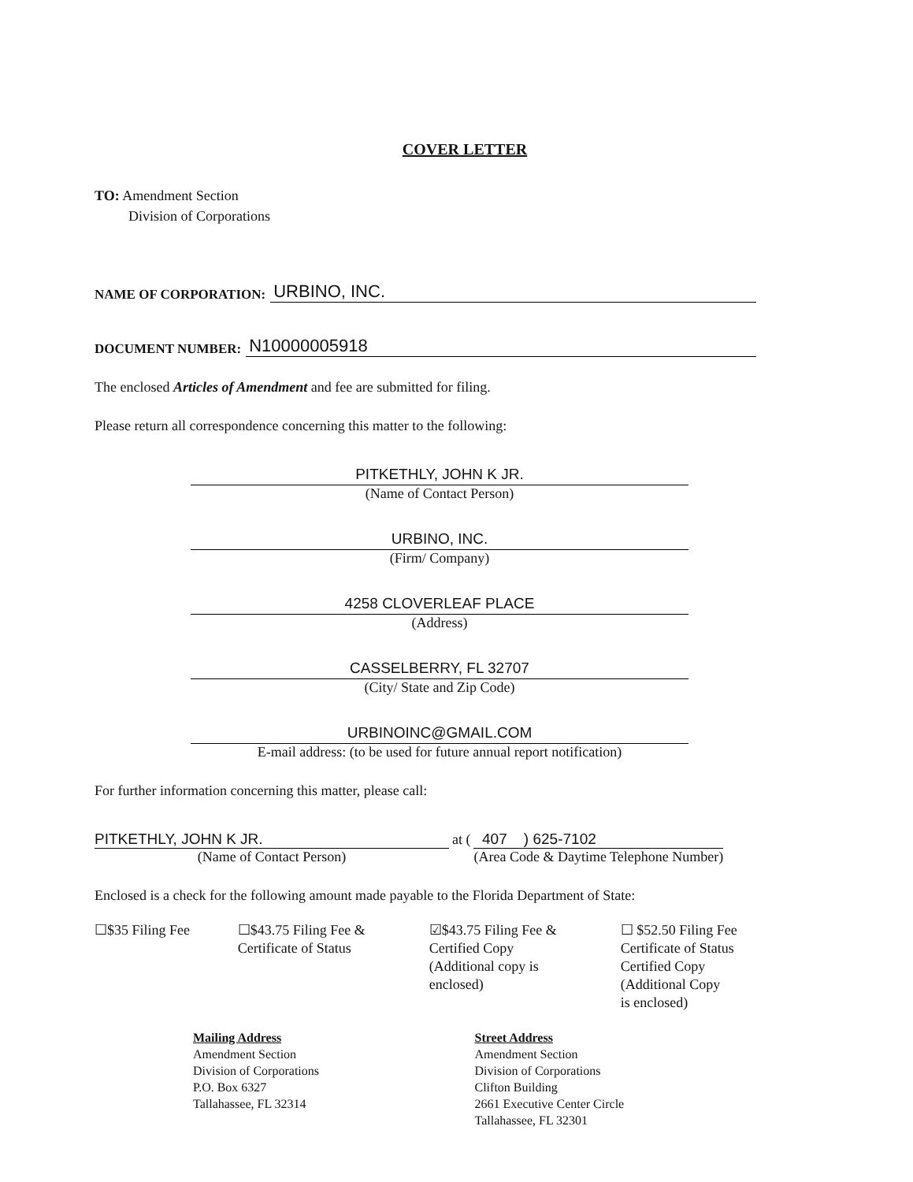COVER LETTER
TO: Amendment Section
Division of Corporations
NAME OF CORPORATION: URBINO, INC.
DOCUMENT NUMBER: N10000005918
The enclosed Articles of Amendment and fee are submitted for filing.
Please return all correspondence concerning this matter to the following:
PITKETHLY, JOHN K JR.
(Name of Contact Person)
URBINO, INC.
(Firm/ Company)
4258 CLOVERLEAF PLACE
(Address)
CASSELBERRY, FL 32707
(City/ State and Zip Code)
URBINOINC@GMAIL.COM
E-mail address: (to be used for future annual report notification)
For further information concerning this matter, please call:
PITKETHLY, JOHN K JR.
(Name of Contact Person)
at (
407 ) 625-7102
(Area Code & Daytime Telephone Number)
Enclosed is a check for the following amount made payable to the Florida Department of State:
☐$35 Filing Fee ☐$43.75 Filing Fee &
Certificate of Status
☑$43.75 Filing Fee &
Certified Copy
(Additional copy is
enclosed)
☐ $52.50 Filing Fee
Certificate of Status
Certified Copy
(Additional Copy
is enclosed)
Mailing Address
Amendment Section
Division of Corporations
P.O. Box 6327
Tallahassee, FL 32314
Street Address
Amendment Section
Division of Corporations
Clifton Building
2661 Executive Center Circle
Tallahassee, FL 32301